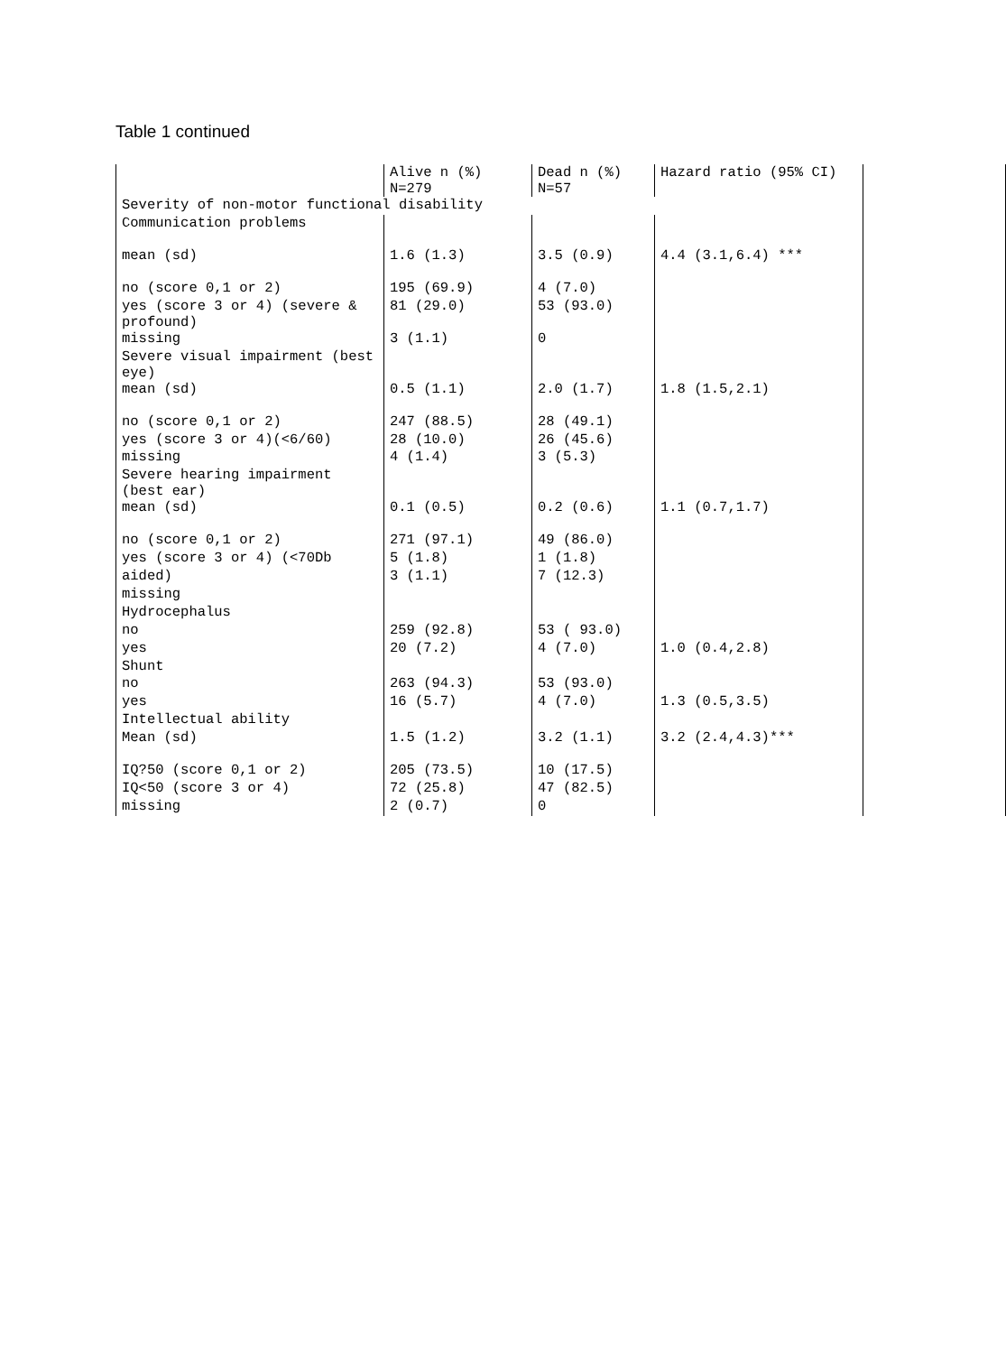Table 1 continued
| | Alive n (%) N=279 | Dead n (%) N=57 | Hazard ratio (95% CI) | |
| Severity of non-motor functional disability | | | | |
| Communication problems | | | | |
| mean (sd) | 1.6 (1.3) | 3.5 (0.9) | 4.4 (3.1,6.4) *** | |
| no (score 0,1 or 2) | 195 (69.9) | 4 (7.0) | | |
| yes (score 3 or 4) (severe & profound) | 81 (29.0) | 53 (93.0) | | |
| missing | 3 (1.1) | 0 | | |
| Severe visual impairment (best eye) | | | | |
| mean (sd) | 0.5 (1.1) | 2.0 (1.7) | 1.8 (1.5,2.1) | |
| no (score 0,1 or 2) | 247 (88.5) | 28 (49.1) | | |
| yes (score 3 or 4)(<6/60) | 28 (10.0) | 26 (45.6) | | |
| missing | 4 (1.4) | 3 (5.3) | | |
| Severe hearing impairment (best ear) | | | | |
| mean (sd) | 0.1 (0.5) | 0.2 (0.6) | 1.1 (0.7,1.7) | |
| no (score 0,1 or 2) | 271 (97.1) | 49 (86.0) | | |
| yes (score 3 or 4) (<70Db | 5 (1.8) | 1 (1.8) | | |
| aided) | 3 (1.1) | 7 (12.3) | | |
| missing | | | | |
| Hydrocephalus | | | | |
| no | 259 (92.8) | 53 ( 93.0) | | |
| yes | 20 (7.2) | 4 (7.0) | 1.0 (0.4,2.8) | |
| Shunt | | | | |
| no | 263 (94.3) | 53 (93.0) | | |
| yes | 16 (5.7) | 4 (7.0) | 1.3 (0.5,3.5) | |
| Intellectual ability | | | | |
| Mean (sd) | 1.5 (1.2) | 3.2 (1.1) | 3.2 (2.4,4.3)*** | |
| IQ?50 (score 0,1 or 2) | 205 (73.5) | 10 (17.5) | | |
| IQ<50 (score 3 or 4) | 72 (25.8) | 47 (82.5) | | |
| missing | 2 (0.7) | 0 | | |